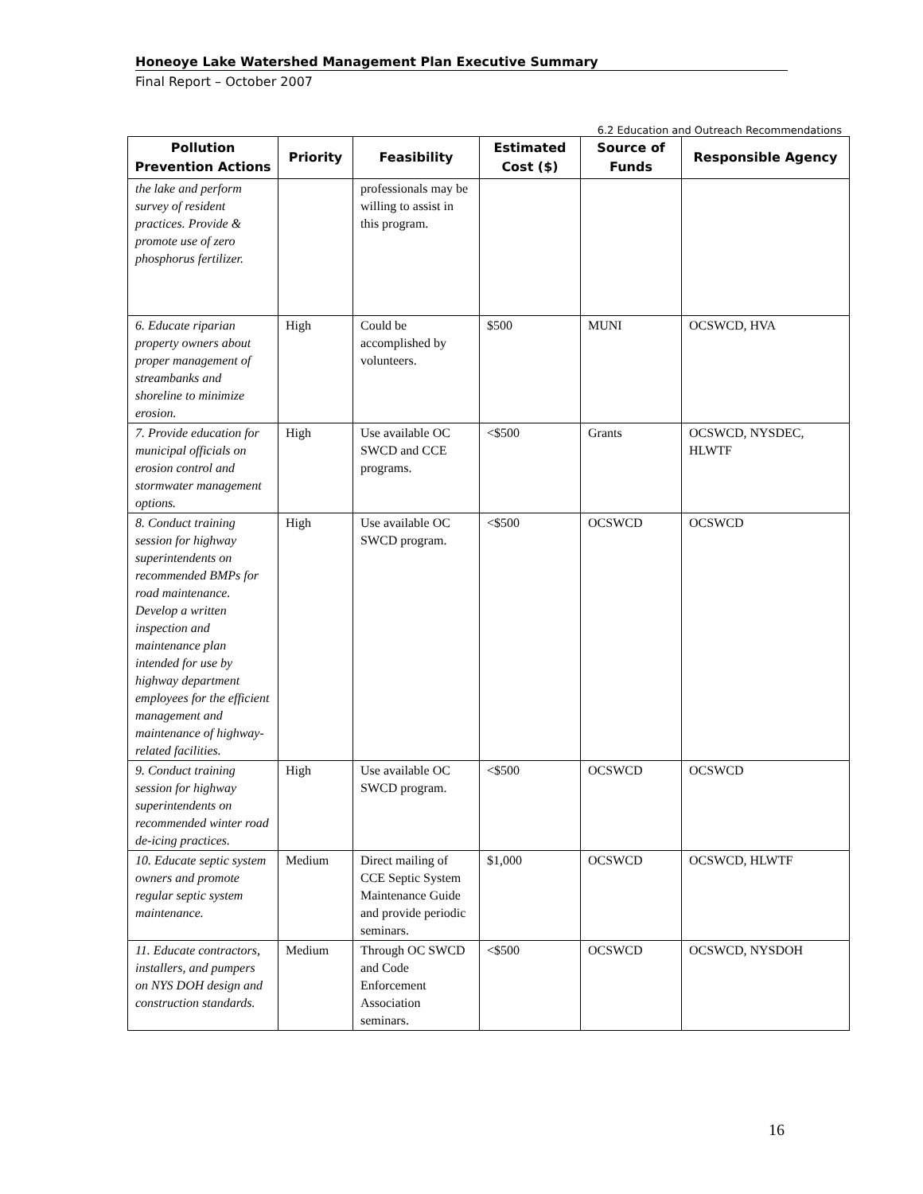Honeoye Lake Watershed Management Plan Executive Summary
Final Report – October 2007
6.2 Education and Outreach Recommendations
| Pollution Prevention Actions | Priority | Feasibility | Estimated Cost ($) | Source of Funds | Responsible Agency |
| --- | --- | --- | --- | --- | --- |
| the lake and perform survey of resident practices. Provide & promote use of zero phosphorus fertilizer. | | professionals may be willing to assist in this program. | | | |
| 6. Educate riparian property owners about proper management of streambanks and shoreline to minimize erosion. | High | Could be accomplished by volunteers. | $500 | MUNI | OCSWCD, HVA |
| 7. Provide education for municipal officials on erosion control and stormwater management options. | High | Use available OC SWCD and CCE programs. | <$500 | Grants | OCSWCD, NYSDEC, HLWTF |
| 8. Conduct training session for highway superintendents on recommended BMPs for road maintenance. Develop a written inspection and maintenance plan intended for use by highway department employees for the efficient management and maintenance of highway-related facilities. | High | Use available OC SWCD program. | <$500 | OCSWCD | OCSWCD |
| 9. Conduct training session for highway superintendents on recommended winter road de-icing practices. | High | Use available OC SWCD program. | <$500 | OCSWCD | OCSWCD |
| 10. Educate septic system owners and promote regular septic system maintenance. | Medium | Direct mailing of CCE Septic System Maintenance Guide and provide periodic seminars. | $1,000 | OCSWCD | OCSWCD, HLWTF |
| 11. Educate contractors, installers, and pumpers on NYS DOH design and construction standards. | Medium | Through OC SWCD and Code Enforcement Association seminars. | <$500 | OCSWCD | OCSWCD, NYSDOH |
16